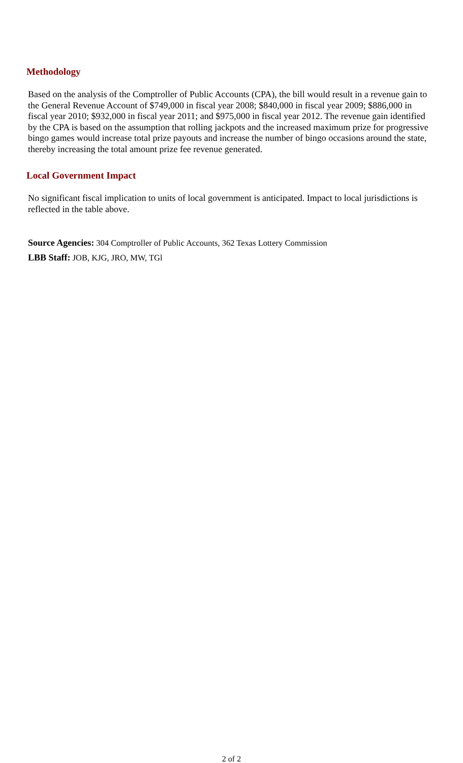Methodology
Based on the analysis of the Comptroller of Public Accounts (CPA), the bill would result in a revenue gain to the General Revenue Account of $749,000 in fiscal year 2008; $840,000 in fiscal year 2009; $886,000 in fiscal year 2010; $932,000 in fiscal year 2011; and $975,000 in fiscal year 2012. The revenue gain identified by the CPA is based on the assumption that rolling jackpots and the increased maximum prize for progressive bingo games would increase total prize payouts and increase the number of bingo occasions around the state, thereby increasing the total amount prize fee revenue generated.
Local Government Impact
No significant fiscal implication to units of local government is anticipated. Impact to local jurisdictions is reflected in the table above.
Source Agencies: 304 Comptroller of Public Accounts, 362 Texas Lottery Commission
LBB Staff: JOB, KJG, JRO, MW, TGl
2 of 2